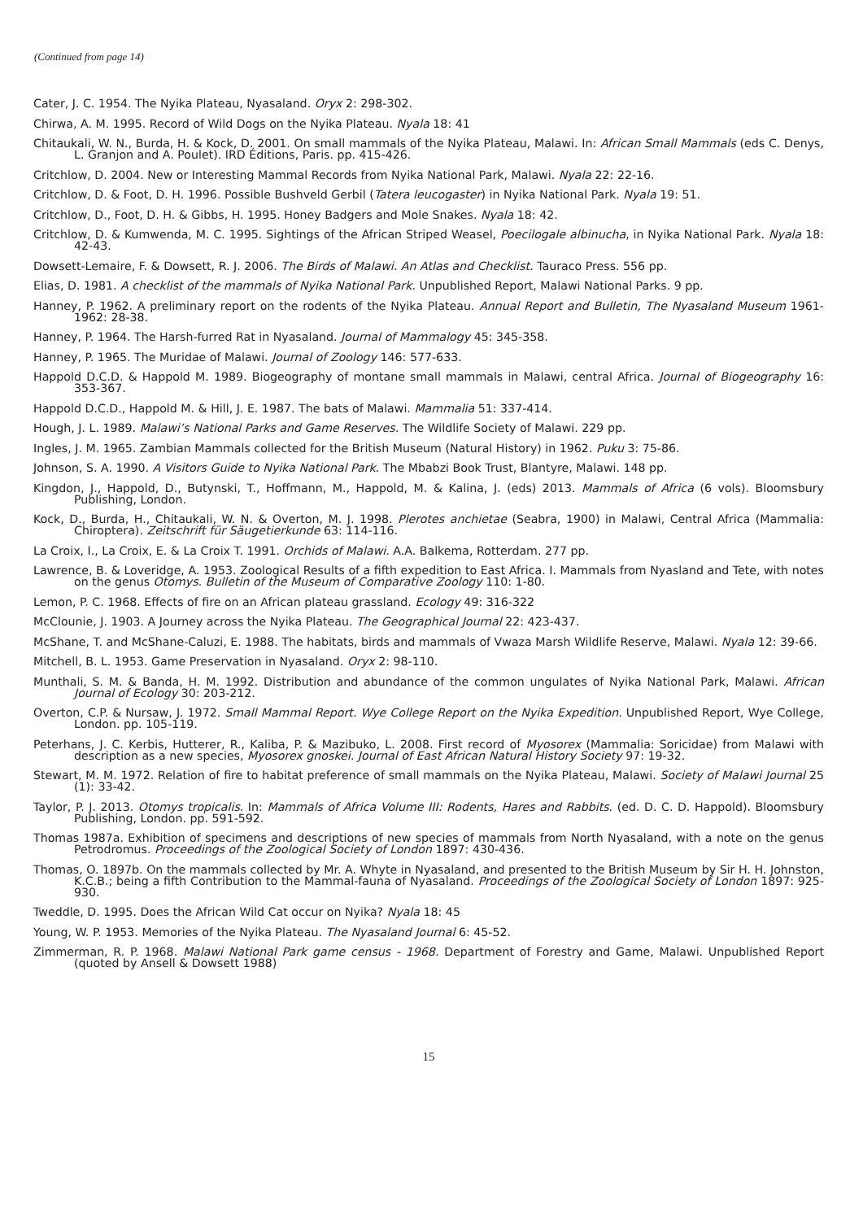(Continued from page 14)
Cater, J. C. 1954. The Nyika Plateau, Nyasaland. Oryx 2: 298-302.
Chirwa, A. M. 1995. Record of Wild Dogs on the Nyika Plateau. Nyala 18: 41
Chitaukali, W. N., Burda, H. & Kock, D. 2001. On small mammals of the Nyika Plateau, Malawi. In: African Small Mammals (eds C. Denys, L. Granjon and A. Poulet). IRD Éditions, Paris. pp. 415-426.
Critchlow, D. 2004. New or Interesting Mammal Records from Nyika National Park, Malawi. Nyala 22: 22-16.
Critchlow, D. & Foot, D. H. 1996. Possible Bushveld Gerbil (Tatera leucogaster) in Nyika National Park. Nyala 19: 51.
Critchlow, D., Foot, D. H. & Gibbs, H. 1995. Honey Badgers and Mole Snakes. Nyala 18: 42.
Critchlow, D. & Kumwenda, M. C. 1995. Sightings of the African Striped Weasel, Poecilogale albinucha, in Nyika National Park. Nyala 18: 42-43.
Dowsett-Lemaire, F. & Dowsett, R. J. 2006. The Birds of Malawi. An Atlas and Checklist. Tauraco Press. 556 pp.
Elias, D. 1981. A checklist of the mammals of Nyika National Park. Unpublished Report, Malawi National Parks. 9 pp.
Hanney, P. 1962. A preliminary report on the rodents of the Nyika Plateau. Annual Report and Bulletin, The Nyasaland Museum 1961-1962: 28-38.
Hanney, P. 1964. The Harsh-furred Rat in Nyasaland. Journal of Mammalogy 45: 345-358.
Hanney, P. 1965. The Muridae of Malawi. Journal of Zoology 146: 577-633.
Happold D.C.D. & Happold M. 1989. Biogeography of montane small mammals in Malawi, central Africa. Journal of Biogeography 16: 353-367.
Happold D.C.D., Happold M. & Hill, J. E. 1987. The bats of Malawi. Mammalia 51: 337-414.
Hough, J. L. 1989. Malawi’s National Parks and Game Reserves. The Wildlife Society of Malawi. 229 pp.
Ingles, J. M. 1965. Zambian Mammals collected for the British Museum (Natural History) in 1962. Puku 3: 75-86.
Johnson, S. A. 1990. A Visitors Guide to Nyika National Park. The Mbabzi Book Trust, Blantyre, Malawi. 148 pp.
Kingdon, J., Happold, D., Butynski, T., Hoffmann, M., Happold, M. & Kalina, J. (eds) 2013. Mammals of Africa (6 vols). Bloomsbury Publishing, London.
Kock, D., Burda, H., Chitaukali, W. N. & Overton, M. J. 1998. Plerotes anchietae (Seabra, 1900) in Malawi, Central Africa (Mammalia: Chiroptera). Zeitschrift für Säugetierkunde 63: 114-116.
La Croix, I., La Croix, E. & La Croix T. 1991. Orchids of Malawi. A.A. Balkema, Rotterdam. 277 pp.
Lawrence, B. & Loveridge, A. 1953. Zoological Results of a fifth expedition to East Africa. I. Mammals from Nyasland and Tete, with notes on the genus Otomys. Bulletin of the Museum of Comparative Zoology 110: 1-80.
Lemon, P. C. 1968. Effects of fire on an African plateau grassland. Ecology 49: 316-322
McClounie, J. 1903. A Journey across the Nyika Plateau. The Geographical Journal 22: 423-437.
McShane, T. and McShane-Caluzi, E. 1988. The habitats, birds and mammals of Vwaza Marsh Wildlife Reserve, Malawi. Nyala 12: 39-66.
Mitchell, B. L. 1953. Game Preservation in Nyasaland. Oryx 2: 98-110.
Munthali, S. M. & Banda, H. M. 1992. Distribution and abundance of the common ungulates of Nyika National Park, Malawi. African Journal of Ecology 30: 203-212.
Overton, C.P. & Nursaw, J. 1972. Small Mammal Report. Wye College Report on the Nyika Expedition. Unpublished Report, Wye College, London. pp. 105-119.
Peterhans, J. C. Kerbis, Hutterer, R., Kaliba, P. & Mazibuko, L. 2008. First record of Myosorex (Mammalia: Soricidae) from Malawi with description as a new species, Myosorex gnoskei. Journal of East African Natural History Society 97: 19-32.
Stewart, M. M. 1972. Relation of fire to habitat preference of small mammals on the Nyika Plateau, Malawi. Society of Malawi Journal 25 (1): 33-42.
Taylor, P. J. 2013. Otomys tropicalis. In: Mammals of Africa Volume III: Rodents, Hares and Rabbits. (ed. D. C. D. Happold). Bloomsbury Publishing, London. pp. 591-592.
Thomas 1987a. Exhibition of specimens and descriptions of new species of mammals from North Nyasaland, with a note on the genus Petrodromus. Proceedings of the Zoological Society of London 1897: 430-436.
Thomas, O. 1897b. On the mammals collected by Mr. A. Whyte in Nyasaland, and presented to the British Museum by Sir H. H. Johnston, K.C.B.; being a fifth Contribution to the Mammal-fauna of Nyasaland. Proceedings of the Zoological Society of London 1897: 925-930.
Tweddle, D. 1995. Does the African Wild Cat occur on Nyika? Nyala 18: 45
Young, W. P. 1953. Memories of the Nyika Plateau. The Nyasaland Journal 6: 45-52.
Zimmerman, R. P. 1968. Malawi National Park game census - 1968. Department of Forestry and Game, Malawi. Unpublished Report (quoted by Ansell & Dowsett 1988)
15